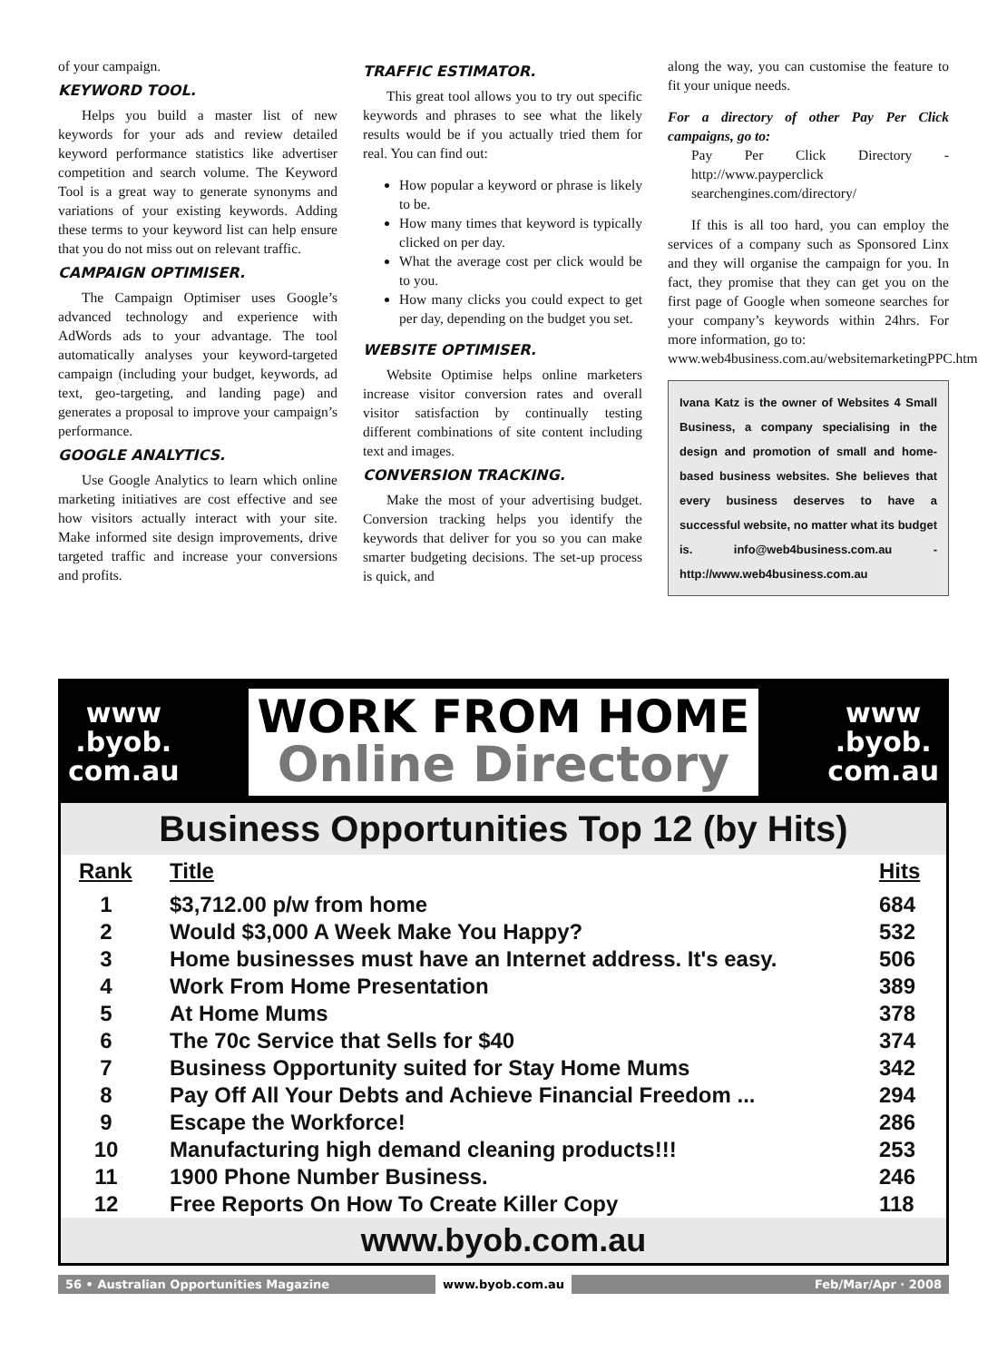of your campaign.
KEYWORD TOOL.
Helps you build a master list of new keywords for your ads and review detailed keyword performance statistics like advertiser competition and search volume. The Keyword Tool is a great way to generate synonyms and variations of your existing keywords. Adding these terms to your keyword list can help ensure that you do not miss out on relevant traffic.
CAMPAIGN OPTIMISER.
The Campaign Optimiser uses Google’s advanced technology and experience with AdWords ads to your advantage. The tool automatically analyses your keyword-targeted campaign (including your budget, keywords, ad text, geo-targeting, and landing page) and generates a proposal to improve your campaign’s performance.
GOOGLE ANALYTICS.
Use Google Analytics to learn which online marketing initiatives are cost effective and see how visitors actually interact with your site. Make informed site design improvements, drive targeted traffic and increase your conversions and profits.
TRAFFIC ESTIMATOR.
This great tool allows you to try out specific keywords and phrases to see what the likely results would be if you actually tried them for real. You can find out:
How popular a keyword or phrase is likely to be.
How many times that keyword is typically clicked on per day.
What the average cost per click would be to you.
How many clicks you could expect to get per day, depending on the budget you set.
WEBSITE OPTIMISER.
Website Optimise helps online marketers increase visitor conversion rates and overall visitor satisfaction by continually testing different combinations of site content including text and images.
CONVERSION TRACKING.
Make the most of your advertising budget. Conversion tracking helps you identify the keywords that deliver for you so you can make smarter budgeting decisions. The set-up process is quick, and
along the way, you can customise the feature to fit your unique needs.
For a directory of other Pay Per Click campaigns, go to:
Pay Per Click Directory - http://www.payperclick searchengines.com/directory/
If this is all too hard, you can employ the services of a company such as Sponsored Linx and they will organise the campaign for you. In fact, they promise that they can get you on the first page of Google when someone searches for your company’s keywords within 24hrs. For more information, go to:
www.web4business.com.au/websitemarketingPPC.htm
Ivana Katz is the owner of Websites 4 Small Business, a company specialising in the design and promotion of small and home-based business websites. She believes that every business deserves to have a successful website, no matter what its budget is. info@web4business.com.au - http://www.web4business.com.au
www
.byob.
com.au
WORK FROM HOME
Online Directory
www
.byob.
com.au
Business Opportunities Top 12 (by Hits)
| Rank | Title | Hits |
| --- | --- | --- |
| 1 | $3,712.00 p/w from home | 684 |
| 2 | Would $3,000 A Week Make You Happy? | 532 |
| 3 | Home businesses must have an Internet address. It's easy. | 506 |
| 4 | Work From Home Presentation | 389 |
| 5 | At Home Mums | 378 |
| 6 | The 70c Service that Sells for $40 | 374 |
| 7 | Business Opportunity suited for Stay Home Mums | 342 |
| 8 | Pay Off All Your Debts and Achieve Financial Freedom ... | 294 |
| 9 | Escape the Workforce! | 286 |
| 10 | Manufacturing high demand cleaning products!!! | 253 |
| 11 | 1900 Phone Number Business. | 246 |
| 12 | Free Reports On How To Create Killer Copy | 118 |
www.byob.com.au
56 • Australian Opportunities Magazine
www.byob.com.au Feb/Mar/Apr · 2008